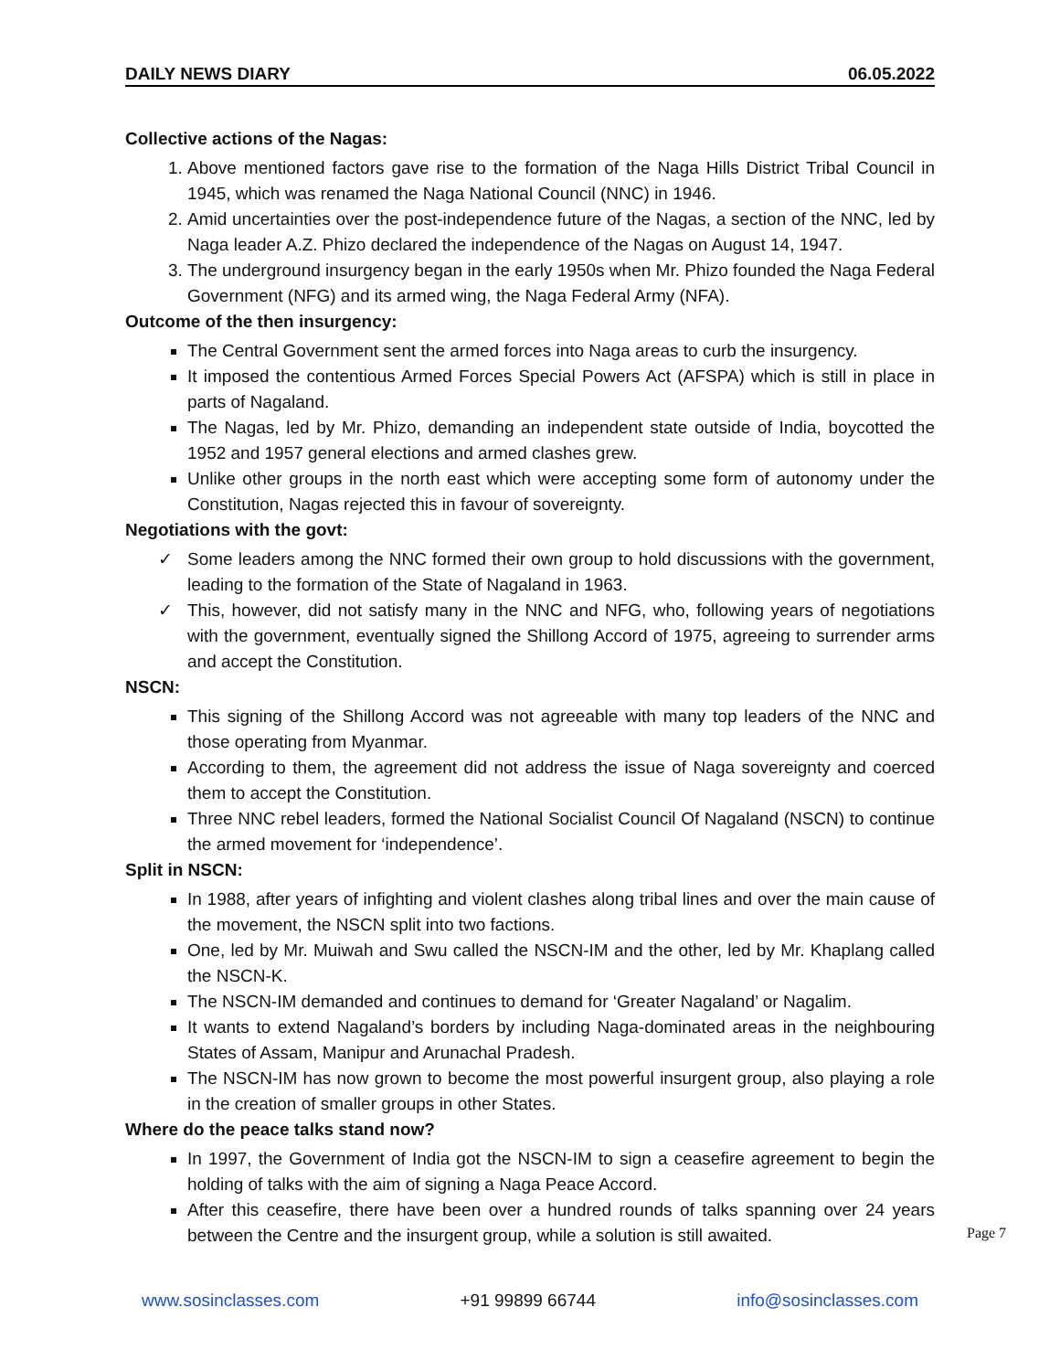DAILY NEWS DIARY 06.05.2022
Collective actions of the Nagas:
1. Above mentioned factors gave rise to the formation of the Naga Hills District Tribal Council in 1945, which was renamed the Naga National Council (NNC) in 1946.
2. Amid uncertainties over the post-independence future of the Nagas, a section of the NNC, led by Naga leader A.Z. Phizo declared the independence of the Nagas on August 14, 1947.
3. The underground insurgency began in the early 1950s when Mr. Phizo founded the Naga Federal Government (NFG) and its armed wing, the Naga Federal Army (NFA).
Outcome of the then insurgency:
The Central Government sent the armed forces into Naga areas to curb the insurgency.
It imposed the contentious Armed Forces Special Powers Act (AFSPA) which is still in place in parts of Nagaland.
The Nagas, led by Mr. Phizo, demanding an independent state outside of India, boycotted the 1952 and 1957 general elections and armed clashes grew.
Unlike other groups in the north east which were accepting some form of autonomy under the Constitution, Nagas rejected this in favour of sovereignty.
Negotiations with the govt:
✓ Some leaders among the NNC formed their own group to hold discussions with the government, leading to the formation of the State of Nagaland in 1963.
✓ This, however, did not satisfy many in the NNC and NFG, who, following years of negotiations with the government, eventually signed the Shillong Accord of 1975, agreeing to surrender arms and accept the Constitution.
NSCN:
This signing of the Shillong Accord was not agreeable with many top leaders of the NNC and those operating from Myanmar.
According to them, the agreement did not address the issue of Naga sovereignty and coerced them to accept the Constitution.
Three NNC rebel leaders, formed the National Socialist Council Of Nagaland (NSCN) to continue the armed movement for ‘independence’.
Split in NSCN:
In 1988, after years of infighting and violent clashes along tribal lines and over the main cause of the movement, the NSCN split into two factions.
One, led by Mr. Muiwah and Swu called the NSCN-IM and the other, led by Mr. Khaplang called the NSCN-K.
The NSCN-IM demanded and continues to demand for ‘Greater Nagaland’ or Nagalim.
It wants to extend Nagaland’s borders by including Naga-dominated areas in the neighbouring States of Assam, Manipur and Arunachal Pradesh.
The NSCN-IM has now grown to become the most powerful insurgent group, also playing a role in the creation of smaller groups in other States.
Where do the peace talks stand now?
In 1997, the Government of India got the NSCN-IM to sign a ceasefire agreement to begin the holding of talks with the aim of signing a Naga Peace Accord.
After this ceasefire, there have been over a hundred rounds of talks spanning over 24 years between the Centre and the insurgent group, while a solution is still awaited.
Page 7
www.sosinclasses.com +91 99899 66744 info@sosinclasses.com